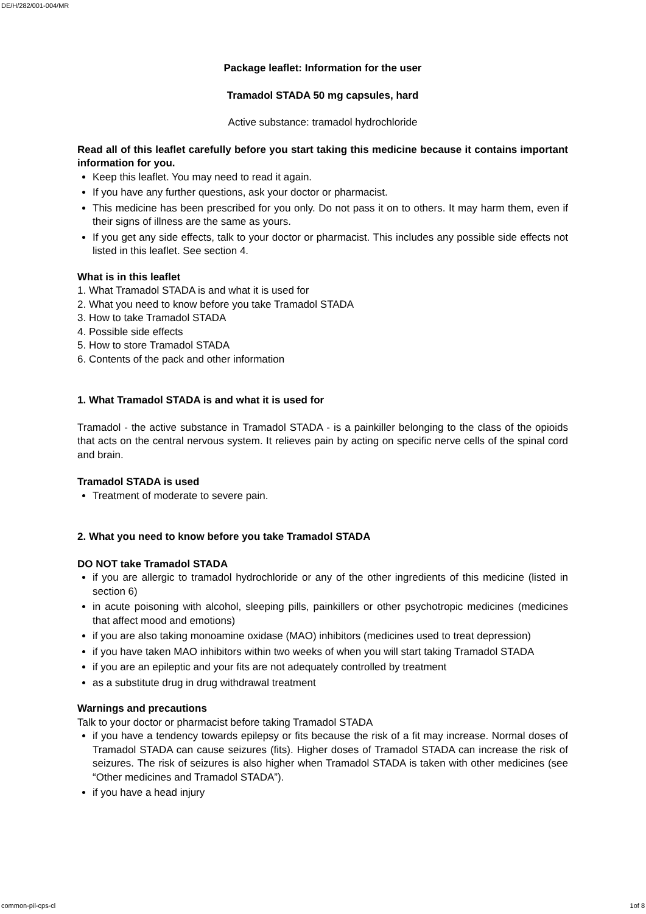DE/H/282/001-004/MR
Package leaflet: Information for the user
Tramadol STADA 50 mg capsules, hard
Active substance: tramadol hydrochloride
Read all of this leaflet carefully before you start taking this medicine because it contains important information for you.
Keep this leaflet. You may need to read it again.
If you have any further questions, ask your doctor or pharmacist.
This medicine has been prescribed for you only. Do not pass it on to others. It may harm them, even if their signs of illness are the same as yours.
If you get any side effects, talk to your doctor or pharmacist. This includes any possible side effects not listed in this leaflet. See section 4.
What is in this leaflet
1. What Tramadol STADA is and what it is used for
2. What you need to know before you take Tramadol STADA
3. How to take Tramadol STADA
4. Possible side effects
5. How to store Tramadol STADA
6. Contents of the pack and other information
1. What Tramadol STADA is and what it is used for
Tramadol - the active substance in Tramadol STADA - is a painkiller belonging to the class of the opioids that acts on the central nervous system. It relieves pain by acting on specific nerve cells of the spinal cord and brain.
Tramadol STADA is used
Treatment of moderate to severe pain.
2. What you need to know before you take Tramadol STADA
DO NOT take Tramadol STADA
if you are allergic to tramadol hydrochloride or any of the other ingredients of this medicine (listed in section 6)
in acute poisoning with alcohol, sleeping pills, painkillers or other psychotropic medicines (medicines that affect mood and emotions)
if you are also taking monoamine oxidase (MAO) inhibitors (medicines used to treat depression)
if you have taken MAO inhibitors within two weeks of when you will start taking Tramadol STADA
if you are an epileptic and your fits are not adequately controlled by treatment
as a substitute drug in drug withdrawal treatment
Warnings and precautions
Talk to your doctor or pharmacist before taking Tramadol STADA
if you have a tendency towards epilepsy or fits because the risk of a fit may increase. Normal doses of Tramadol STADA can cause seizures (fits). Higher doses of Tramadol STADA can increase the risk of seizures. The risk of seizures is also higher when Tramadol STADA is taken with other medicines (see “Other medicines and Tramadol STADA”).
if you have a head injury
common-pil-cps-cl 1of 8